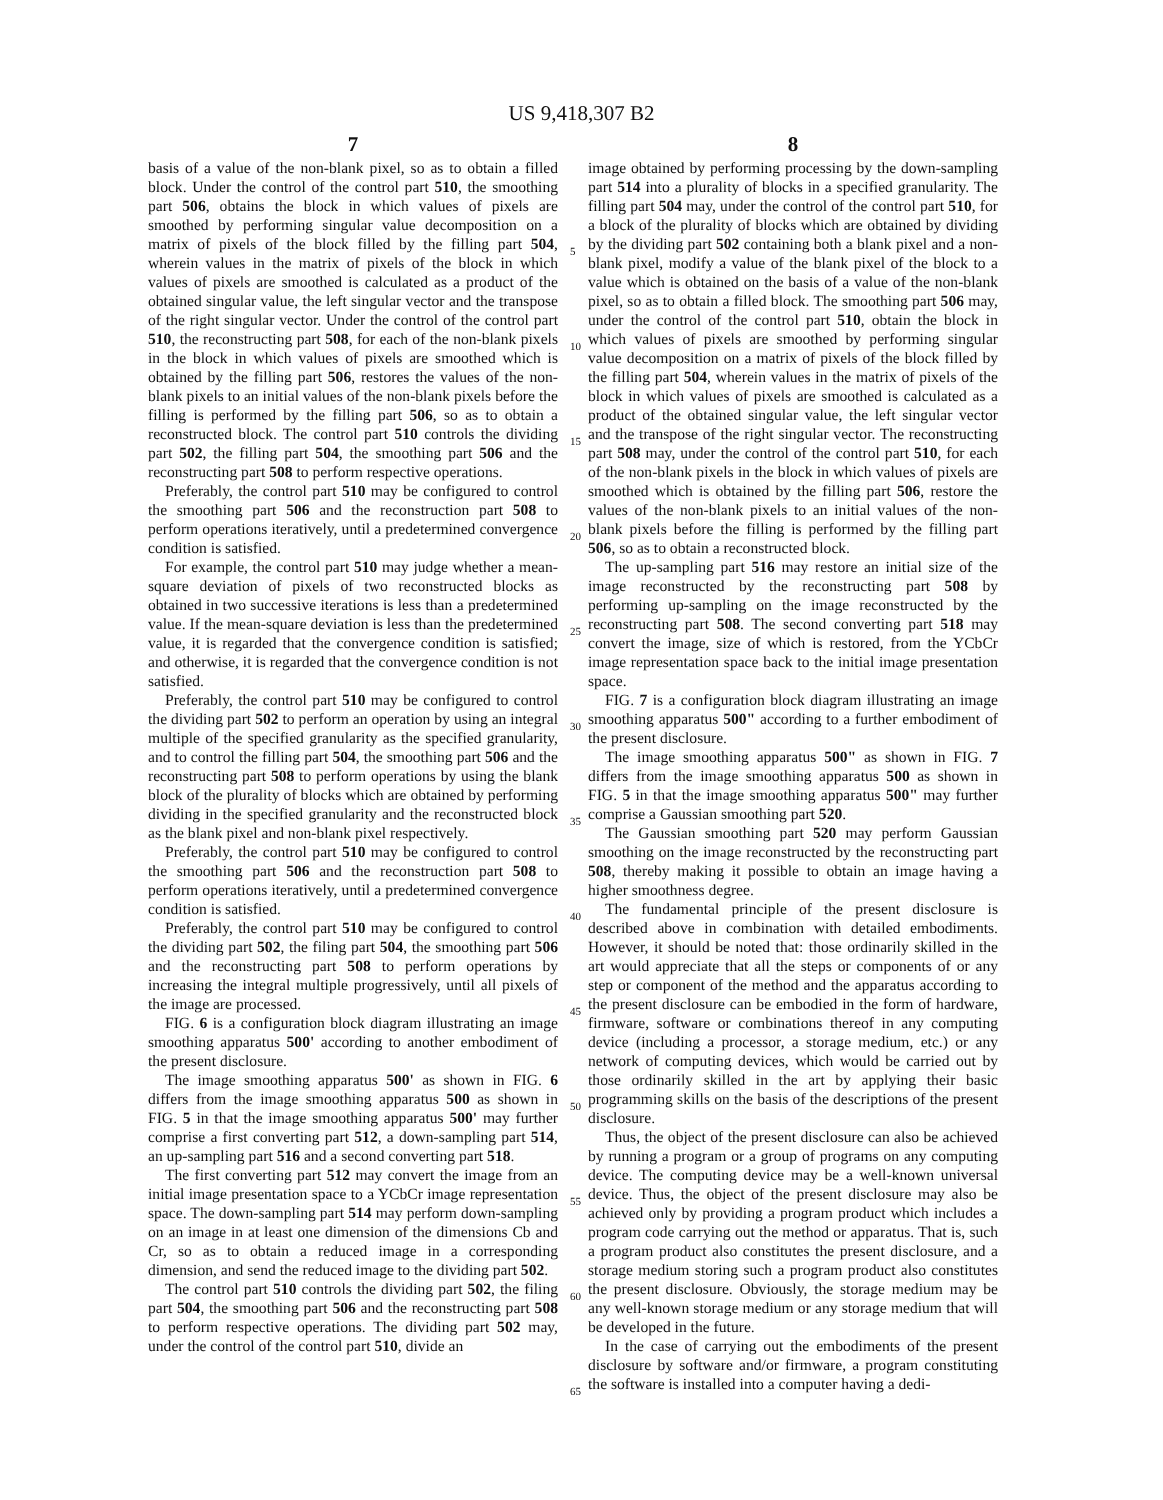US 9,418,307 B2
7
basis of a value of the non-blank pixel, so as to obtain a filled block. Under the control of the control part 510, the smoothing part 506, obtains the block in which values of pixels are smoothed by performing singular value decomposition on a matrix of pixels of the block filled by the filling part 504, wherein values in the matrix of pixels of the block in which values of pixels are smoothed is calculated as a product of the obtained singular value, the left singular vector and the transpose of the right singular vector. Under the control of the control part 510, the reconstructing part 508, for each of the non-blank pixels in the block in which values of pixels are smoothed which is obtained by the filling part 506, restores the values of the non-blank pixels to an initial values of the non-blank pixels before the filling is performed by the filling part 506, so as to obtain a reconstructed block. The control part 510 controls the dividing part 502, the filling part 504, the smoothing part 506 and the reconstructing part 508 to perform respective operations.
Preferably, the control part 510 may be configured to control the smoothing part 506 and the reconstruction part 508 to perform operations iteratively, until a predetermined convergence condition is satisfied.
For example, the control part 510 may judge whether a mean-square deviation of pixels of two reconstructed blocks as obtained in two successive iterations is less than a predetermined value. If the mean-square deviation is less than the predetermined value, it is regarded that the convergence condition is satisfied; and otherwise, it is regarded that the convergence condition is not satisfied.
Preferably, the control part 510 may be configured to control the dividing part 502 to perform an operation by using an integral multiple of the specified granularity as the specified granularity, and to control the filling part 504, the smoothing part 506 and the reconstructing part 508 to perform operations by using the blank block of the plurality of blocks which are obtained by performing dividing in the specified granularity and the reconstructed block as the blank pixel and non-blank pixel respectively.
Preferably, the control part 510 may be configured to control the smoothing part 506 and the reconstruction part 508 to perform operations iteratively, until a predetermined convergence condition is satisfied.
Preferably, the control part 510 may be configured to control the dividing part 502, the filing part 504, the smoothing part 506 and the reconstructing part 508 to perform operations by increasing the integral multiple progressively, until all pixels of the image are processed.
FIG. 6 is a configuration block diagram illustrating an image smoothing apparatus 500' according to another embodiment of the present disclosure.
The image smoothing apparatus 500' as shown in FIG. 6 differs from the image smoothing apparatus 500 as shown in FIG. 5 in that the image smoothing apparatus 500' may further comprise a first converting part 512, a down-sampling part 514, an up-sampling part 516 and a second converting part 518.
The first converting part 512 may convert the image from an initial image presentation space to a YCbCr image representation space. The down-sampling part 514 may perform down-sampling on an image in at least one dimension of the dimensions Cb and Cr, so as to obtain a reduced image in a corresponding dimension, and send the reduced image to the dividing part 502.
The control part 510 controls the dividing part 502, the filing part 504, the smoothing part 506 and the reconstructing part 508 to perform respective operations. The dividing part 502 may, under the control of the control part 510, divide an
8
image obtained by performing processing by the down-sampling part 514 into a plurality of blocks in a specified granularity. The filling part 504 may, under the control of the control part 510, for a block of the plurality of blocks which are obtained by dividing by the dividing part 502 containing both a blank pixel and a non-blank pixel, modify a value of the blank pixel of the block to a value which is obtained on the basis of a value of the non-blank pixel, so as to obtain a filled block. The smoothing part 506 may, under the control of the control part 510, obtain the block in which values of pixels are smoothed by performing singular value decomposition on a matrix of pixels of the block filled by the filling part 504, wherein values in the matrix of pixels of the block in which values of pixels are smoothed is calculated as a product of the obtained singular value, the left singular vector and the transpose of the right singular vector. The reconstructing part 508 may, under the control of the control part 510, for each of the non-blank pixels in the block in which values of pixels are smoothed which is obtained by the filling part 506, restore the values of the non-blank pixels to an initial values of the non-blank pixels before the filling is performed by the filling part 506, so as to obtain a reconstructed block.
The up-sampling part 516 may restore an initial size of the image reconstructed by the reconstructing part 508 by performing up-sampling on the image reconstructed by the reconstructing part 508. The second converting part 518 may convert the image, size of which is restored, from the YCbCr image representation space back to the initial image presentation space.
FIG. 7 is a configuration block diagram illustrating an image smoothing apparatus 500" according to a further embodiment of the present disclosure.
The image smoothing apparatus 500" as shown in FIG. 7 differs from the image smoothing apparatus 500 as shown in FIG. 5 in that the image smoothing apparatus 500" may further comprise a Gaussian smoothing part 520.
The Gaussian smoothing part 520 may perform Gaussian smoothing on the image reconstructed by the reconstructing part 508, thereby making it possible to obtain an image having a higher smoothness degree.
The fundamental principle of the present disclosure is described above in combination with detailed embodiments. However, it should be noted that: those ordinarily skilled in the art would appreciate that all the steps or components of or any step or component of the method and the apparatus according to the present disclosure can be embodied in the form of hardware, firmware, software or combinations thereof in any computing device (including a processor, a storage medium, etc.) or any network of computing devices, which would be carried out by those ordinarily skilled in the art by applying their basic programming skills on the basis of the descriptions of the present disclosure.
Thus, the object of the present disclosure can also be achieved by running a program or a group of programs on any computing device. The computing device may be a well-known universal device. Thus, the object of the present disclosure may also be achieved only by providing a program product which includes a program code carrying out the method or apparatus. That is, such a program product also constitutes the present disclosure, and a storage medium storing such a program product also constitutes the present disclosure. Obviously, the storage medium may be any well-known storage medium or any storage medium that will be developed in the future.
In the case of carrying out the embodiments of the present disclosure by software and/or firmware, a program constituting the software is installed into a computer having a dedi-
5
10
15
20
25
30
35
40
45
50
55
60
65